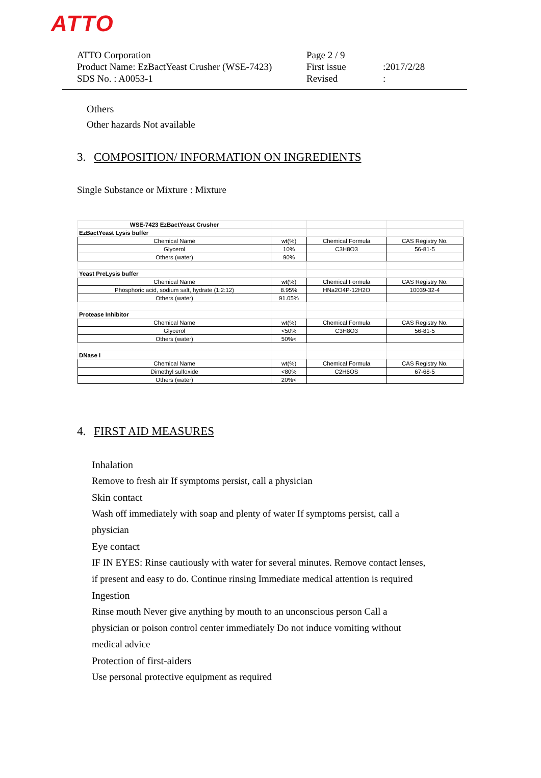ATTO
ATTO Corporation
Page 2 / 9
Product Name: EzBactYeast Crusher (WSE-7423)
First issue
:2017/2/28
SDS No. : A0053-1
Revised
:
Others
Other hazards Not available
3. COMPOSITION/ INFORMATION ON INGREDIENTS
Single Substance or Mixture : Mixture
| WSE-7423 EzBactYeast Crusher | | | |
| EzBactYeast Lysis buffer | | | |
| Chemical Name | wt(%) | Chemical Formula | CAS Registry No. |
| Glycerol | 10% | C3H8O3 | 56-81-5 |
| Others (water) | 90% | | |
| Yeast PreLysis buffer | | | |
| Chemical Name | wt(%) | Chemical Formula | CAS Registry No. |
| Phosphoric acid, sodium salt, hydrate (1:2:12) | 8.95% | HNa2O4P·12H2O | 10039-32-4 |
| Others (water) | 91.05% | | |
| Protease Inhibitor | | | |
| Chemical Name | wt(%) | Chemical Formula | CAS Registry No. |
| Glycerol | <50% | C3H8O3 | 56-81-5 |
| Others (water) | 50%< | | |
| DNase I | | | |
| Chemical Name | wt(%) | Chemical Formula | CAS Registry No. |
| Dimethyl sulfoxide | <80% | C2H6OS | 67-68-5 |
| Others (water) | 20%< | | |
4. FIRST AID MEASURES
Inhalation
Remove to fresh air If symptoms persist, call a physician
Skin contact
Wash off immediately with soap and plenty of water If symptoms persist, call a
physician
Eye contact
IF IN EYES: Rinse cautiously with water for several minutes. Remove contact lenses,
if present and easy to do. Continue rinsing Immediate medical attention is required
Ingestion
Rinse mouth Never give anything by mouth to an unconscious person Call a
physician or poison control center immediately Do not induce vomiting without
medical advice
Protection of first-aiders
Use personal protective equipment as required